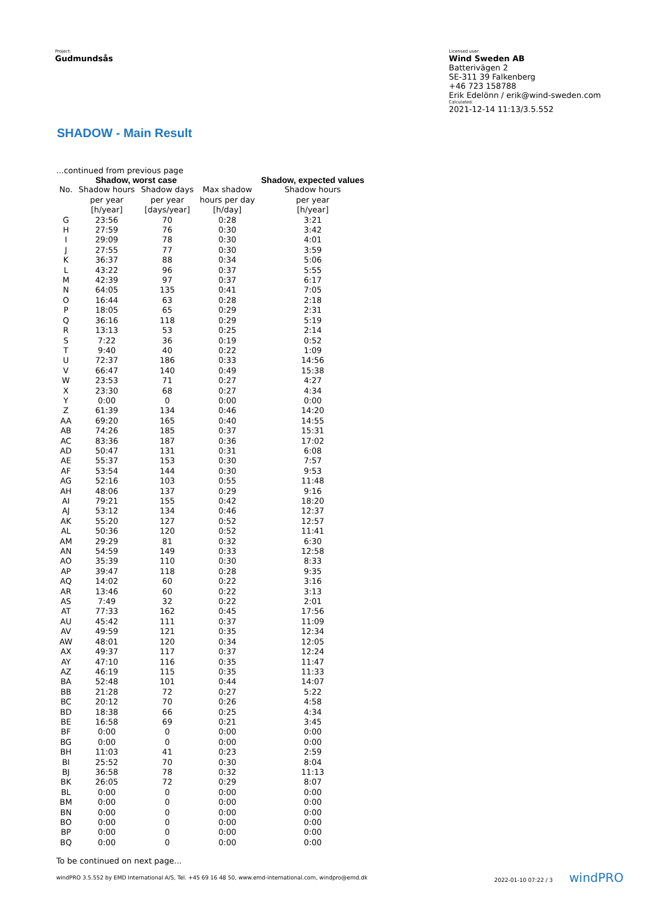Project:
Gudmundsås
Licensed user:
Wind Sweden AB
Batterivägen 2
SE-311 39 Falkenberg
+46 723 158788
Erik Edelönn / erik@wind-sweden.com
Calculated:
2021-12-14 11:13/3.5.552
SHADOW - Main Result
...continued from previous page
| | Shadow, worst case | | | Shadow, expected values |
| --- | --- | --- | --- | --- |
| No. | Shadow hours | Shadow days | Max shadow | Shadow hours |
| | per year | per year | hours per day | per year |
| | [h/year] | [days/year] | [h/day] | [h/year] |
| G | 23:56 | 70 | 0:28 | 3:21 |
| H | 27:59 | 76 | 0:30 | 3:42 |
| I | 29:09 | 78 | 0:30 | 4:01 |
| J | 27:55 | 77 | 0:30 | 3:59 |
| K | 36:37 | 88 | 0:34 | 5:06 |
| L | 43:22 | 96 | 0:37 | 5:55 |
| M | 42:39 | 97 | 0:37 | 6:17 |
| N | 64:05 | 135 | 0:41 | 7:05 |
| O | 16:44 | 63 | 0:28 | 2:18 |
| P | 18:05 | 65 | 0:29 | 2:31 |
| Q | 36:16 | 118 | 0:29 | 5:19 |
| R | 13:13 | 53 | 0:25 | 2:14 |
| S | 7:22 | 36 | 0:19 | 0:52 |
| T | 9:40 | 40 | 0:22 | 1:09 |
| U | 72:37 | 186 | 0:33 | 14:56 |
| V | 66:47 | 140 | 0:49 | 15:38 |
| W | 23:53 | 71 | 0:27 | 4:27 |
| X | 23:30 | 68 | 0:27 | 4:34 |
| Y | 0:00 | 0 | 0:00 | 0:00 |
| Z | 61:39 | 134 | 0:46 | 14:20 |
| AA | 69:20 | 165 | 0:40 | 14:55 |
| AB | 74:26 | 185 | 0:37 | 15:31 |
| AC | 83:36 | 187 | 0:36 | 17:02 |
| AD | 50:47 | 131 | 0:31 | 6:08 |
| AE | 55:37 | 153 | 0:30 | 7:57 |
| AF | 53:54 | 144 | 0:30 | 9:53 |
| AG | 52:16 | 103 | 0:55 | 11:48 |
| AH | 48:06 | 137 | 0:29 | 9:16 |
| AI | 79:21 | 155 | 0:42 | 18:20 |
| AJ | 53:12 | 134 | 0:46 | 12:37 |
| AK | 55:20 | 127 | 0:52 | 12:57 |
| AL | 50:36 | 120 | 0:52 | 11:41 |
| AM | 29:29 | 81 | 0:32 | 6:30 |
| AN | 54:59 | 149 | 0:33 | 12:58 |
| AO | 35:39 | 110 | 0:30 | 8:33 |
| AP | 39:47 | 118 | 0:28 | 9:35 |
| AQ | 14:02 | 60 | 0:22 | 3:16 |
| AR | 13:46 | 60 | 0:22 | 3:13 |
| AS | 7:49 | 32 | 0:22 | 2:01 |
| AT | 77:33 | 162 | 0:45 | 17:56 |
| AU | 45:42 | 111 | 0:37 | 11:09 |
| AV | 49:59 | 121 | 0:35 | 12:34 |
| AW | 48:01 | 120 | 0:34 | 12:05 |
| AX | 49:37 | 117 | 0:37 | 12:24 |
| AY | 47:10 | 116 | 0:35 | 11:47 |
| AZ | 46:19 | 115 | 0:35 | 11:33 |
| BA | 52:48 | 101 | 0:44 | 14:07 |
| BB | 21:28 | 72 | 0:27 | 5:22 |
| BC | 20:12 | 70 | 0:26 | 4:58 |
| BD | 18:38 | 66 | 0:25 | 4:34 |
| BE | 16:58 | 69 | 0:21 | 3:45 |
| BF | 0:00 | 0 | 0:00 | 0:00 |
| BG | 0:00 | 0 | 0:00 | 0:00 |
| BH | 11:03 | 41 | 0:23 | 2:59 |
| BI | 25:52 | 70 | 0:30 | 8:04 |
| BJ | 36:58 | 78 | 0:32 | 11:13 |
| BK | 26:05 | 72 | 0:29 | 8:07 |
| BL | 0:00 | 0 | 0:00 | 0:00 |
| BM | 0:00 | 0 | 0:00 | 0:00 |
| BN | 0:00 | 0 | 0:00 | 0:00 |
| BO | 0:00 | 0 | 0:00 | 0:00 |
| BP | 0:00 | 0 | 0:00 | 0:00 |
| BQ | 0:00 | 0 | 0:00 | 0:00 |
To be continued on next page...
windPRO 3.5.552 by EMD International A/S, Tel. +45 69 16 48 50, www.emd-international.com, windpro@emd.dk 2022-01-10 07:22 / 3 windPRO